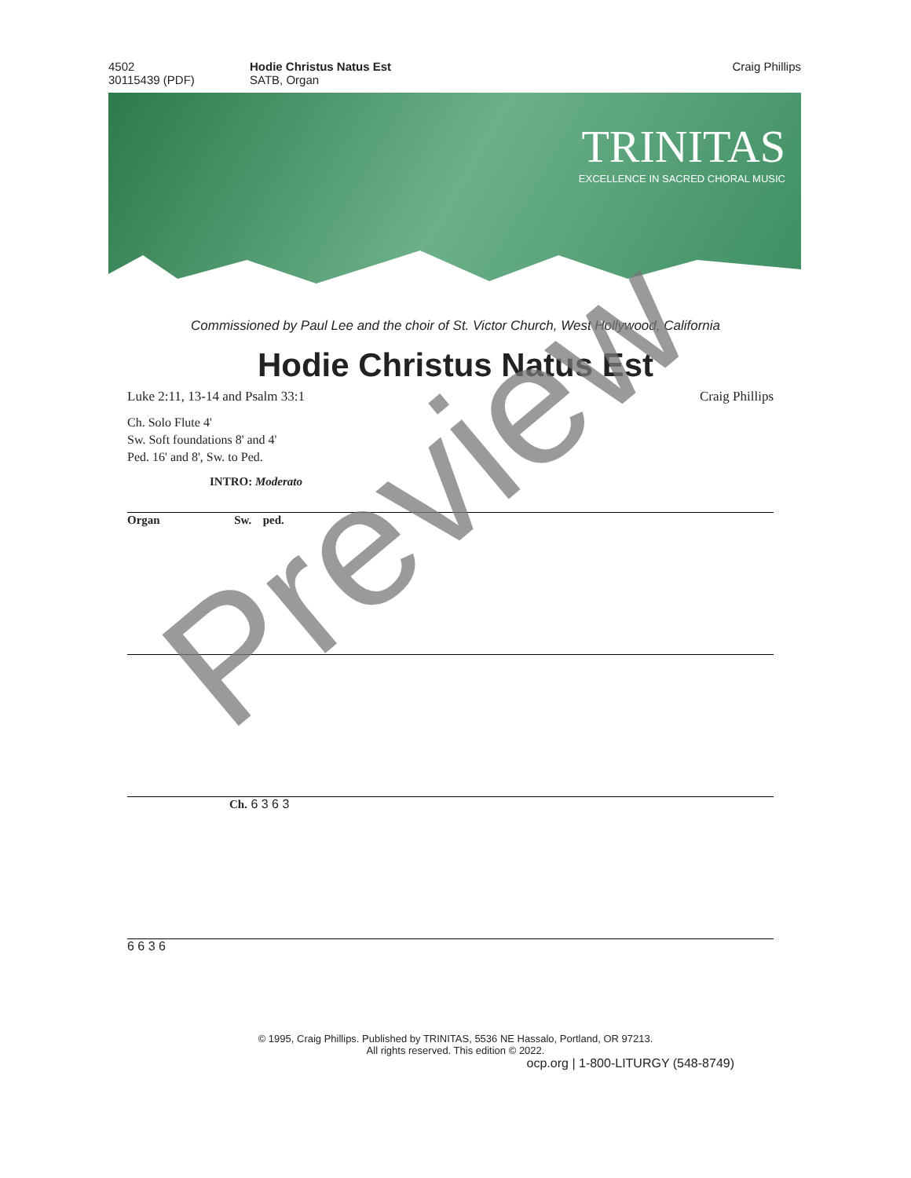4502
30115439 (PDF)
Hodie Christus Natus Est
SATB, Organ
Craig Phillips
TRINITAS
EXCELLENCE IN SACRED CHORAL MUSIC
Commissioned by Paul Lee and the choir of St. Victor Church, West Hollywood, California
Hodie Christus Natus Est
Luke 2:11, 13-14 and Psalm 33:1 Craig Phillips
Ch. Solo Flute 4'
Sw. Soft foundations 8' and 4'
Ped. 16' and 8', Sw. to Ped.
INTRO: Moderato
Organ Sw. ped.
Ch. 6 3 6 3
6 6 3 6
Preview
© 1995, Craig Phillips. Published by TRINITAS, 5536 NE Hassalo, Portland, OR 97213.
All rights reserved. This edition © 2022.
ocp.org | 1-800-LITURGY (548-8749)